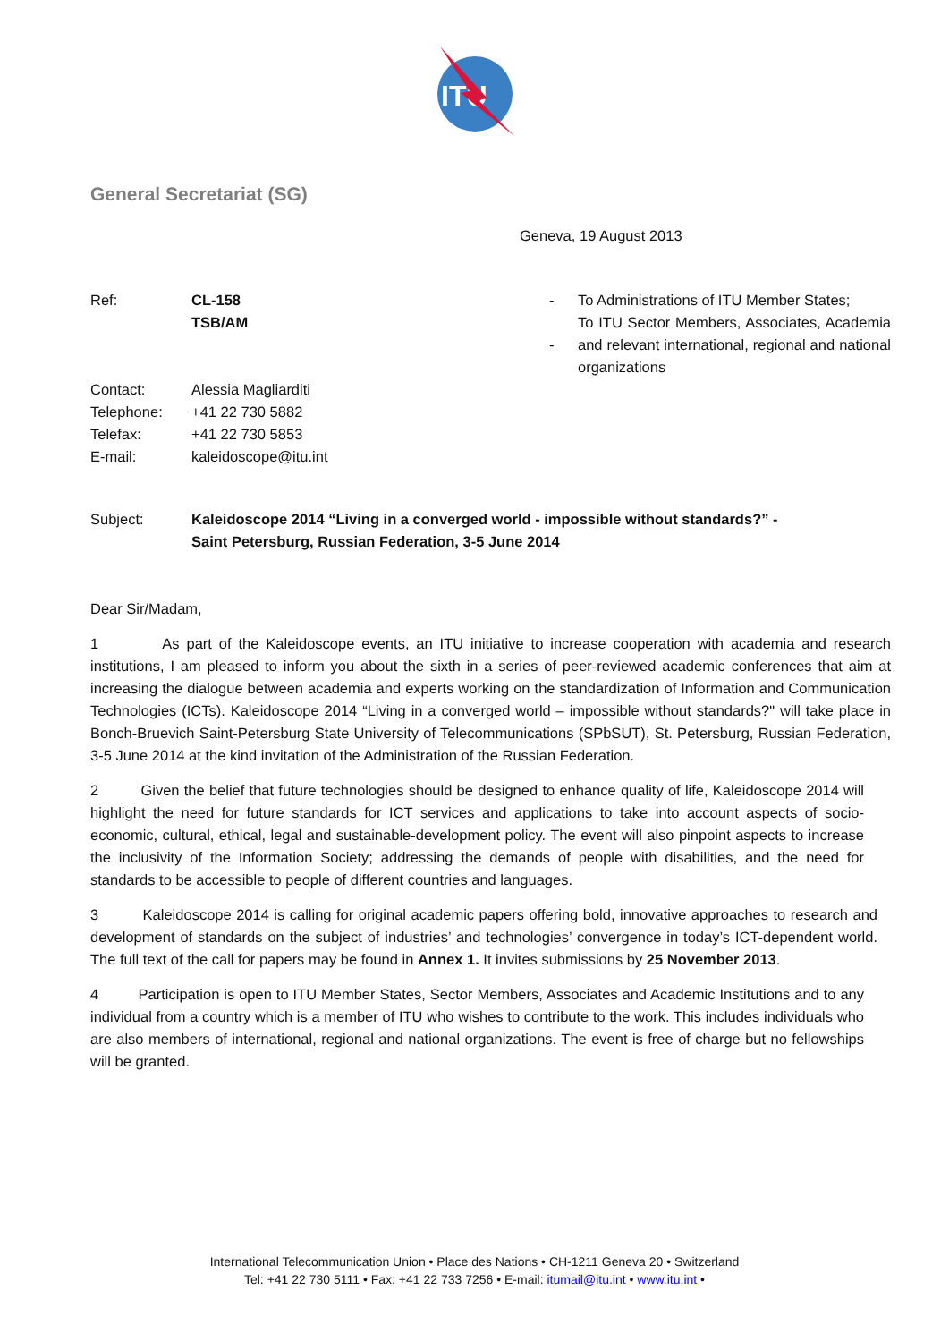ITU
General Secretariat (SG)
Geneva, 19 August 2013
| Ref: | CL-158 TSB/AM | - - | To Administrations of ITU Member States; To ITU Sector Members, Associates, Academia and relevant international, regional and national organizations |
| Contact: Telephone: Telefax: E-mail: | Alessia Magliarditi +41 22 730 5882 +41 22 730 5853 kaleidoscope@itu.int | | |
| Subject: | Kaleidoscope 2014 “Living in a converged world - impossible without standards?” - Saint Petersburg, Russian Federation, 3-5 June 2014 |
Dear Sir/Madam,
1 As part of the Kaleidoscope events, an ITU initiative to increase cooperation with academia and research institutions, I am pleased to inform you about the sixth in a series of peer-reviewed academic conferences that aim at increasing the dialogue between academia and experts working on the standardization of Information and Communication Technologies (ICTs). Kaleidoscope 2014 “Living in a converged world – impossible without standards?" will take place in Bonch-Bruevich Saint-Petersburg State University of Telecommunications (SPbSUT), St. Petersburg, Russian Federation, 3-5 June 2014 at the kind invitation of the Administration of the Russian Federation.
2 Given the belief that future technologies should be designed to enhance quality of life, Kaleidoscope 2014 will highlight the need for future standards for ICT services and applications to take into account aspects of socio-economic, cultural, ethical, legal and sustainable-development policy. The event will also pinpoint aspects to increase the inclusivity of the Information Society; addressing the demands of people with disabilities, and the need for standards to be accessible to people of different countries and languages.
3 Kaleidoscope 2014 is calling for original academic papers offering bold, innovative approaches to research and development of standards on the subject of industries’ and technologies’ convergence in today’s ICT-dependent world. The full text of the call for papers may be found in Annex 1. It invites submissions by 25 November 2013.
4 Participation is open to ITU Member States, Sector Members, Associates and Academic Institutions and to any individual from a country which is a member of ITU who wishes to contribute to the work. This includes individuals who are also members of international, regional and national organizations. The event is free of charge but no fellowships will be granted.
International Telecommunication Union • Place des Nations • CH-1211 Geneva 20 • Switzerland
Tel: +41 22 730 5111 • Fax: +41 22 733 7256 • E-mail: itumail@itu.int • www.itu.int •